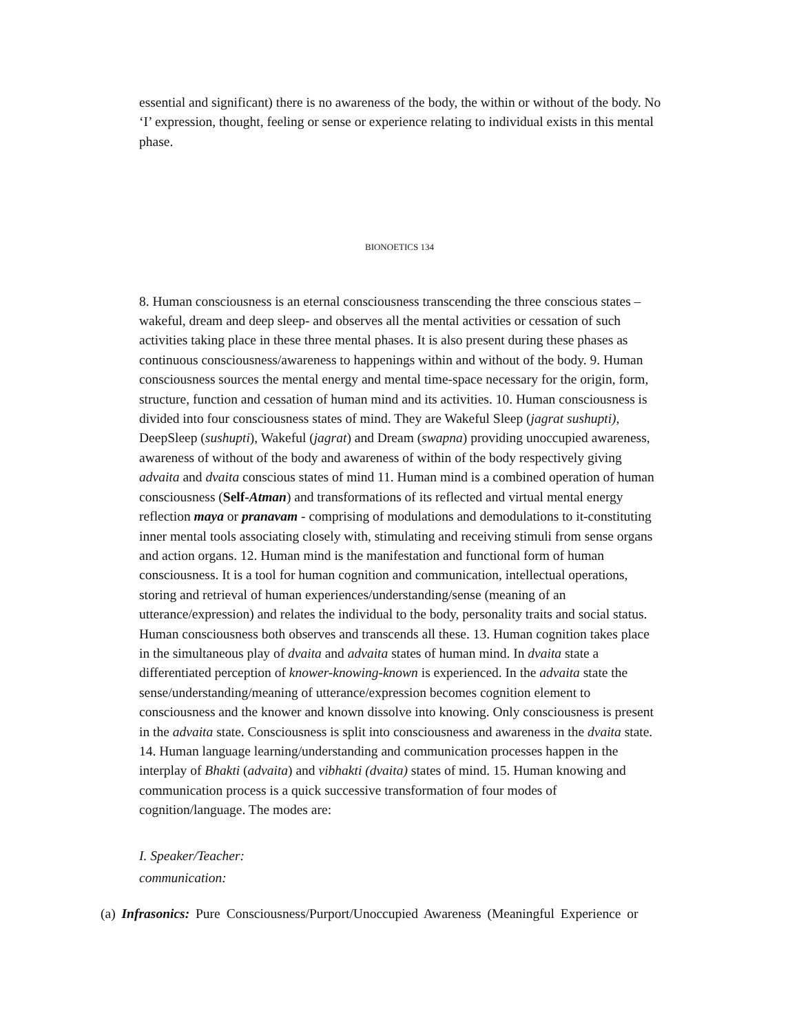essential and significant) there is no awareness of the body, the within or without of the body. No ‘I’ expression, thought, feeling or sense or experience relating to individual exists in this mental phase.
BIONOETICS 134
8. Human consciousness is an eternal consciousness transcending the three conscious states – wakeful, dream and deep sleep- and observes all the mental activities or cessation of such activities taking place in these three mental phases. It is also present during these phases as continuous consciousness/awareness to happenings within and without of the body. 9. Human consciousness sources the mental energy and mental time-space necessary for the origin, form, structure, function and cessation of human mind and its activities. 10. Human consciousness is divided into four consciousness states of mind. They are Wakeful Sleep (jagrat sushupti), DeepSleep (sushupti), Wakeful (jagrat) and Dream (swapna) providing unoccupied awareness, awareness of without of the body and awareness of within of the body respectively giving advaita and dvaita conscious states of mind 11. Human mind is a combined operation of human consciousness (Self-Atman) and transformations of its reflected and virtual mental energy reflection maya or pranavam - comprising of modulations and demodulations to it-constituting inner mental tools associating closely with, stimulating and receiving stimuli from sense organs and action organs. 12. Human mind is the manifestation and functional form of human consciousness. It is a tool for human cognition and communication, intellectual operations, storing and retrieval of human experiences/understanding/sense (meaning of an utterance/expression) and relates the individual to the body, personality traits and social status. Human consciousness both observes and transcends all these. 13. Human cognition takes place in the simultaneous play of dvaita and advaita states of human mind. In dvaita state a differentiated perception of knower-knowing-known is experienced. In the advaita state the sense/understanding/meaning of utterance/expression becomes cognition element to consciousness and the knower and known dissolve into knowing. Only consciousness is present in the advaita state. Consciousness is split into consciousness and awareness in the dvaita state. 14. Human language learning/understanding and communication processes happen in the interplay of Bhakti (advaita) and vibhakti (dvaita) states of mind. 15. Human knowing and communication process is a quick successive transformation of four modes of cognition/language. The modes are:
I. Speaker/Teacher:
communication:
(a) Infrasonics: Pure Consciousness/Purport/Unoccupied Awareness (Meaningful Experience or